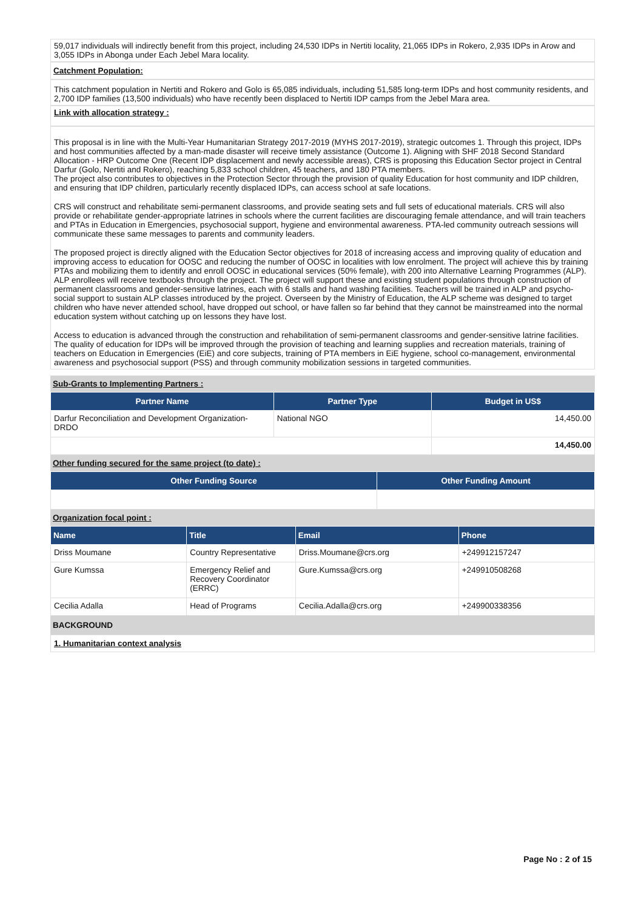59,017 individuals will indirectly benefit from this project, including 24,530 IDPs in Nertiti locality, 21,065 IDPs in Rokero, 2,935 IDPs in Arow and 3,055 IDPs in Abonga under Each Jebel Mara locality.
Catchment Population:
This catchment population in Nertiti and Rokero and Golo is 65,085 individuals, including 51,585 long-term IDPs and host community residents, and 2,700 IDP families (13,500 individuals) who have recently been displaced to Nertiti IDP camps from the Jebel Mara area.
Link with allocation strategy :
This proposal is in line with the Multi-Year Humanitarian Strategy 2017-2019 (MYHS 2017-2019), strategic outcomes 1. Through this project, IDPs and host communities affected by a man-made disaster will receive timely assistance (Outcome 1). Aligning with SHF 2018 Second Standard Allocation - HRP Outcome One (Recent IDP displacement and newly accessible areas), CRS is proposing this Education Sector project in Central Darfur (Golo, Nertiti and Rokero), reaching 5,833 school children, 45 teachers, and 180 PTA members.
The project also contributes to objectives in the Protection Sector through the provision of quality Education for host community and IDP children, and ensuring that IDP children, particularly recently displaced IDPs, can access school at safe locations.
CRS will construct and rehabilitate semi-permanent classrooms, and provide seating sets and full sets of educational materials. CRS will also provide or rehabilitate gender-appropriate latrines in schools where the current facilities are discouraging female attendance, and will train teachers and PTAs in Education in Emergencies, psychosocial support, hygiene and environmental awareness. PTA-led community outreach sessions will communicate these same messages to parents and community leaders.
The proposed project is directly aligned with the Education Sector objectives for 2018 of increasing access and improving quality of education and improving access to education for OOSC and reducing the number of OOSC in localities with low enrolment. The project will achieve this by training PTAs and mobilizing them to identify and enroll OOSC in educational services (50% female), with 200 into Alternative Learning Programmes (ALP). ALP enrollees will receive textbooks through the project. The project will support these and existing student populations through construction of permanent classrooms and gender-sensitive latrines, each with 6 stalls and hand washing facilities. Teachers will be trained in ALP and psycho-social support to sustain ALP classes introduced by the project. Overseen by the Ministry of Education, the ALP scheme was designed to target children who have never attended school, have dropped out school, or have fallen so far behind that they cannot be mainstreamed into the normal education system without catching up on lessons they have lost.
Access to education is advanced through the construction and rehabilitation of semi-permanent classrooms and gender-sensitive latrine facilities. The quality of education for IDPs will be improved through the provision of teaching and learning supplies and recreation materials, training of teachers on Education in Emergencies (EiE) and core subjects, training of PTA members in EiE hygiene, school co-management, environmental awareness and psychosocial support (PSS) and through community mobilization sessions in targeted communities.
Sub-Grants to Implementing Partners :
| Partner Name | Partner Type | Budget in US$ |
| --- | --- | --- |
| Darfur Reconciliation and Development Organization-DRDO | National NGO | 14,450.00 |
| | | 14,450.00 |
Other funding secured for the same project (to date) :
| Other Funding Source | Other Funding Amount |
| --- | --- |
Organization focal point :
| Name | Title | Email | Phone |
| --- | --- | --- | --- |
| Driss Moumane | Country Representative | Driss.Moumane@crs.org | +249912157247 |
| Gure Kumssa | Emergency Relief and Recovery Coordinator (ERRC) | Gure.Kumssa@crs.org | +249910508268 |
| Cecilia Adalla | Head of Programs | Cecilia.Adalla@crs.org | +249900338356 |
BACKGROUND
1. Humanitarian context analysis
Page No : 2 of 15